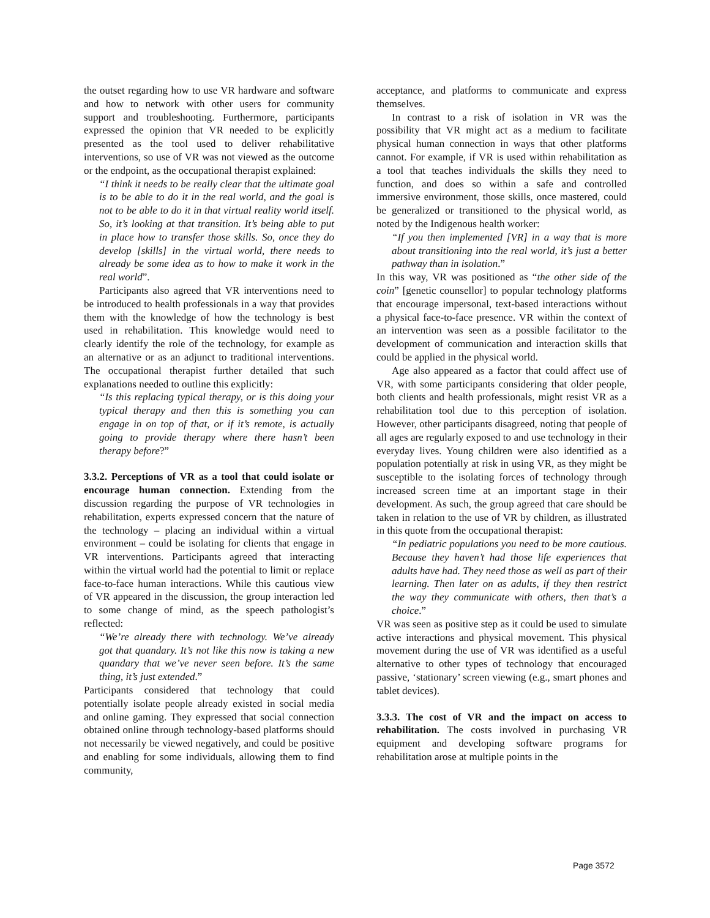the outset regarding how to use VR hardware and software and how to network with other users for community support and troubleshooting. Furthermore, participants expressed the opinion that VR needed to be explicitly presented as the tool used to deliver rehabilitative interventions, so use of VR was not viewed as the outcome or the endpoint, as the occupational therapist explained:
“I think it needs to be really clear that the ultimate goal is to be able to do it in the real world, and the goal is not to be able to do it in that virtual reality world itself. So, it’s looking at that transition. It’s being able to put in place how to transfer those skills. So, once they do develop [skills] in the virtual world, there needs to already be some idea as to how to make it work in the real world”.
Participants also agreed that VR interventions need to be introduced to health professionals in a way that provides them with the knowledge of how the technology is best used in rehabilitation. This knowledge would need to clearly identify the role of the technology, for example as an alternative or as an adjunct to traditional interventions. The occupational therapist further detailed that such explanations needed to outline this explicitly:
“Is this replacing typical therapy, or is this doing your typical therapy and then this is something you can engage in on top of that, or if it’s remote, is actually going to provide therapy where there hasn’t been therapy before?”
3.3.2. Perceptions of VR as a tool that could isolate or encourage human connection. Extending from the discussion regarding the purpose of VR technologies in rehabilitation, experts expressed concern that the nature of the technology – placing an individual within a virtual environment – could be isolating for clients that engage in VR interventions. Participants agreed that interacting within the virtual world had the potential to limit or replace face-to-face human interactions. While this cautious view of VR appeared in the discussion, the group interaction led to some change of mind, as the speech pathologist’s reflected:
“We’re already there with technology. We’ve already got that quandary. It’s not like this now is taking a new quandary that we’ve never seen before. It’s the same thing, it’s just extended.”
Participants considered that technology that could potentially isolate people already existed in social media and online gaming. They expressed that social connection obtained online through technology-based platforms should not necessarily be viewed negatively, and could be positive and enabling for some individuals, allowing them to find community,
acceptance, and platforms to communicate and express themselves.
In contrast to a risk of isolation in VR was the possibility that VR might act as a medium to facilitate physical human connection in ways that other platforms cannot. For example, if VR is used within rehabilitation as a tool that teaches individuals the skills they need to function, and does so within a safe and controlled immersive environment, those skills, once mastered, could be generalized or transitioned to the physical world, as noted by the Indigenous health worker:
“If you then implemented [VR] in a way that is more about transitioning into the real world, it’s just a better pathway than in isolation.”
In this way, VR was positioned as “the other side of the coin” [genetic counsellor] to popular technology platforms that encourage impersonal, text-based interactions without a physical face-to-face presence. VR within the context of an intervention was seen as a possible facilitator to the development of communication and interaction skills that could be applied in the physical world.
Age also appeared as a factor that could affect use of VR, with some participants considering that older people, both clients and health professionals, might resist VR as a rehabilitation tool due to this perception of isolation. However, other participants disagreed, noting that people of all ages are regularly exposed to and use technology in their everyday lives. Young children were also identified as a population potentially at risk in using VR, as they might be susceptible to the isolating forces of technology through increased screen time at an important stage in their development. As such, the group agreed that care should be taken in relation to the use of VR by children, as illustrated in this quote from the occupational therapist:
“In pediatric populations you need to be more cautious. Because they haven’t had those life experiences that adults have had. They need those as well as part of their learning. Then later on as adults, if they then restrict the way they communicate with others, then that’s a choice.”
VR was seen as positive step as it could be used to simulate active interactions and physical movement. This physical movement during the use of VR was identified as a useful alternative to other types of technology that encouraged passive, ‘stationary’ screen viewing (e.g., smart phones and tablet devices).
3.3.3. The cost of VR and the impact on access to rehabilitation. The costs involved in purchasing VR equipment and developing software programs for rehabilitation arose at multiple points in the
Page 3572